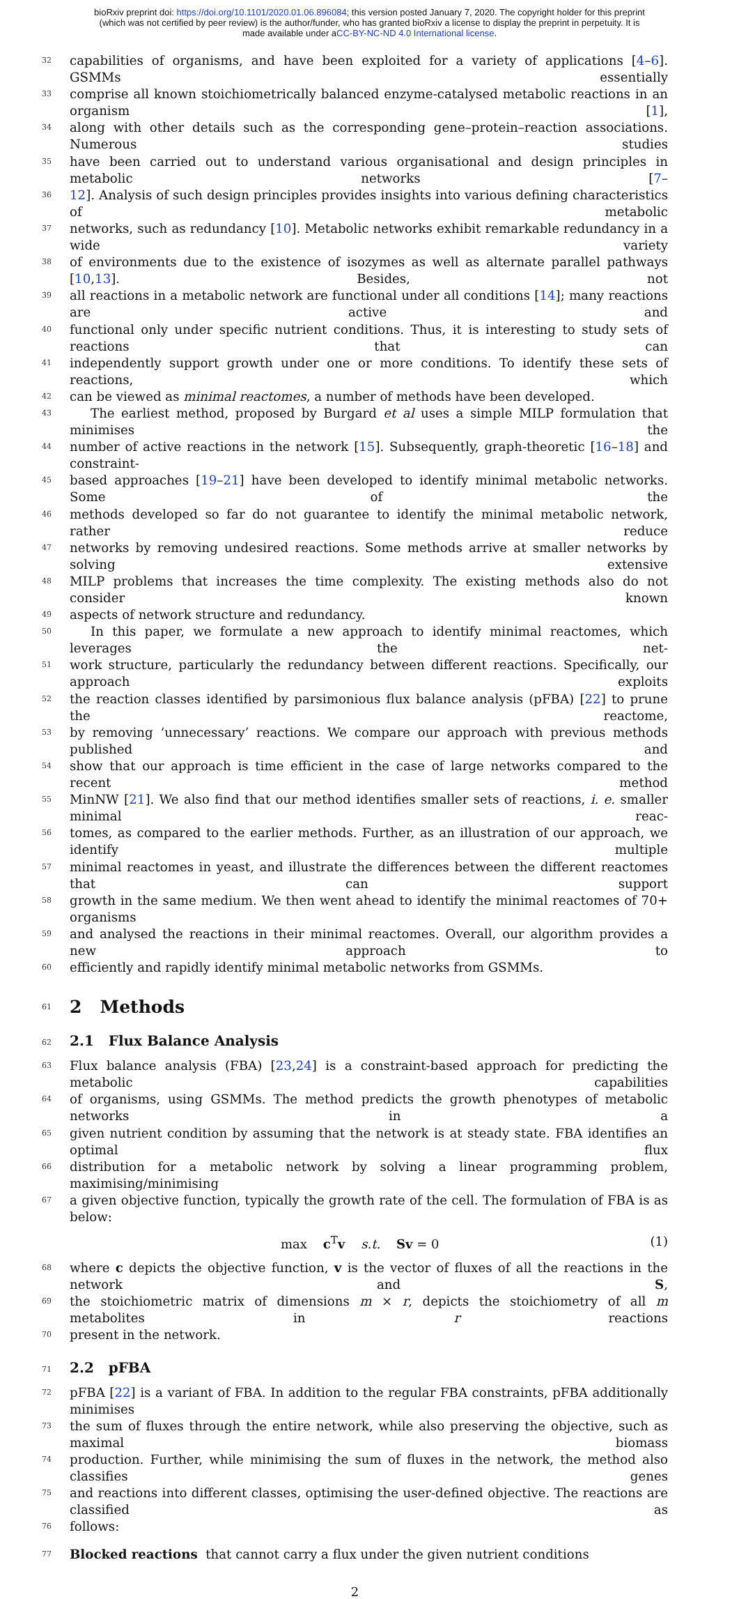bioRxiv preprint doi: https://doi.org/10.1101/2020.01.06.896084; this version posted January 7, 2020. The copyright holder for this preprint
(which was not certified by peer review) is the author/funder, who has granted bioRxiv a license to display the preprint in perpetuity. It is
made available under aCC-BY-NC-ND 4.0 International license.
32 capabilities of organisms, and have been exploited for a variety of applications [4–6]. GSMMs essentially
33 comprise all known stoichiometrically balanced enzyme-catalysed metabolic reactions in an organism [1],
34 along with other details such as the corresponding gene–protein–reaction associations. Numerous studies
35 have been carried out to understand various organisational and design principles in metabolic networks [7–
36 12]. Analysis of such design principles provides insights into various defining characteristics of metabolic
37 networks, such as redundancy [10]. Metabolic networks exhibit remarkable redundancy in a wide variety
38 of environments due to the existence of isozymes as well as alternate parallel pathways [10,13]. Besides, not
39 all reactions in a metabolic network are functional under all conditions [14]; many reactions are active and
40 functional only under specific nutrient conditions. Thus, it is interesting to study sets of reactions that can
41 independently support growth under one or more conditions. To identify these sets of reactions, which
42 can be viewed as minimal reactomes, a number of methods have been developed.
43 The earliest method, proposed by Burgard et al uses a simple MILP formulation that minimises the
44 number of active reactions in the network [15]. Subsequently, graph-theoretic [16–18] and constraint-
45 based approaches [19–21] have been developed to identify minimal metabolic networks. Some of the
46 methods developed so far do not guarantee to identify the minimal metabolic network, rather reduce
47 networks by removing undesired reactions. Some methods arrive at smaller networks by solving extensive
48 MILP problems that increases the time complexity. The existing methods also do not consider known
49 aspects of network structure and redundancy.
50 In this paper, we formulate a new approach to identify minimal reactomes, which leverages the net-
51 work structure, particularly the redundancy between different reactions. Specifically, our approach exploits
52 the reaction classes identified by parsimonious flux balance analysis (pFBA) [22] to prune the reactome,
53 by removing ‘unnecessary’ reactions. We compare our approach with previous methods published and
54 show that our approach is time efficient in the case of large networks compared to the recent method
55 MinNW [21]. We also find that our method identifies smaller sets of reactions, i. e. smaller minimal reac-
56 tomes, as compared to the earlier methods. Further, as an illustration of our approach, we identify multiple
57 minimal reactomes in yeast, and illustrate the differences between the different reactomes that can support
58 growth in the same medium. We then went ahead to identify the minimal reactomes of 70+ organisms
59 and analysed the reactions in their minimal reactomes. Overall, our algorithm provides a new approach to
60 efficiently and rapidly identify minimal metabolic networks from GSMMs.
61 2 Methods
62 2.1 Flux Balance Analysis
63 Flux balance analysis (FBA) [23,24] is a constraint-based approach for predicting the metabolic capabilities
64 of organisms, using GSMMs. The method predicts the growth phenotypes of metabolic networks in a
65 given nutrient condition by assuming that the network is at steady state. FBA identifies an optimal flux
66 distribution for a metabolic network by solving a linear programming problem, maximising/minimising
67 a given objective function, typically the growth rate of the cell. The formulation of FBA is as below:
max c<sup>T</sup>v s.t. Sv = 0 (1)
68 where c depicts the objective function, v is the vector of fluxes of all the reactions in the network and S,
69 the stoichiometric matrix of dimensions m × r, depicts the stoichiometry of all m metabolites in r reactions
70 present in the network.
71 2.2 pFBA
72 pFBA [22] is a variant of FBA. In addition to the regular FBA constraints, pFBA additionally minimises
73 the sum of fluxes through the entire network, while also preserving the objective, such as maximal biomass
74 production. Further, while minimising the sum of fluxes in the network, the method also classifies genes
75 and reactions into different classes, optimising the user-defined objective. The reactions are classified as
76 follows:
77 Blocked reactions that cannot carry a flux under the given nutrient conditions
2